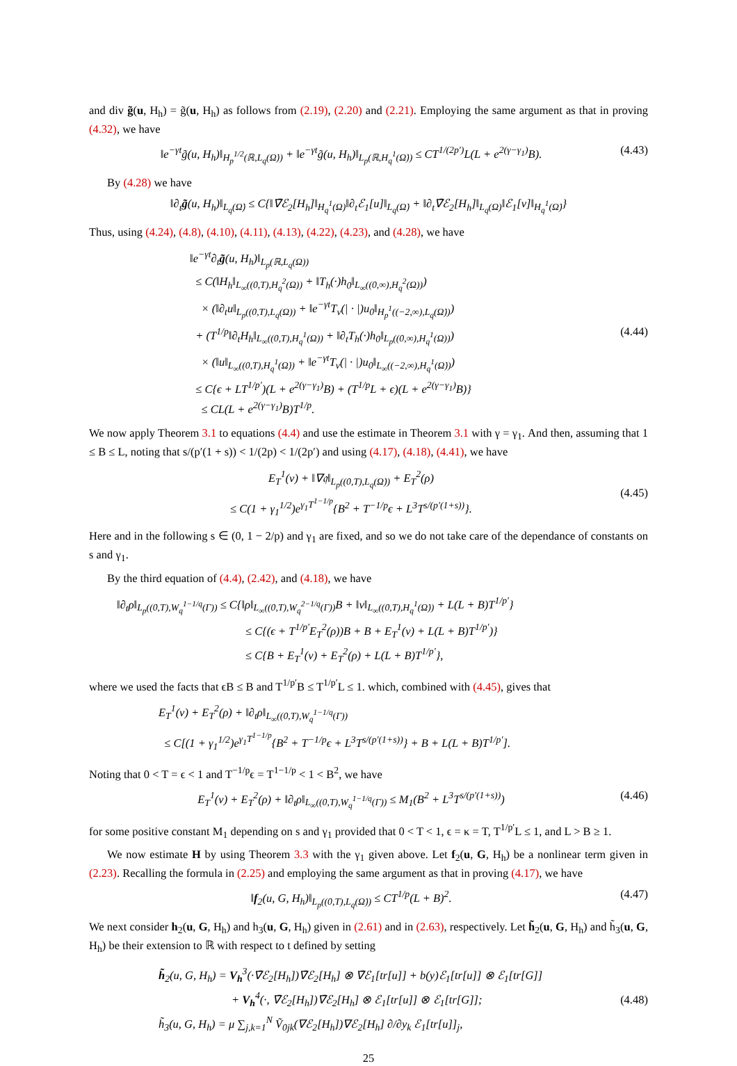and div g̃(u, H<sub>h</sub>) = g̃(u, H<sub>h</sub>) as follows from (2.19), (2.20) and (2.21). Employing the same argument as that in proving (4.32), we have
‖e<sup>−γt</sup>g̃(u, H<sub>h</sub>)‖<sub>H<sub>p</sub><sup>1/2</sup>(ℝ,L<sub>q</sub>(Ω̇))</sub> + ‖e<sup>−γt</sup>g̃(u, H<sub>h</sub>)‖<sub>L<sub>p</sub>(ℝ,H<sub>q</sub><sup>1</sup>(Ω̇))</sub> ≤ CT<sup>1/(2p′)</sup>L(L + e<sup>2(γ−γ<sub>1</sub>)</sup>B).
(4.43)
By (4.28) we have
‖∂<sub>t</sub>g̃(u, H<sub>h</sub>)‖<sub>L<sub>q</sub>(Ω̇)</sub> ≤ C{‖∇̄ℰ<sub>2</sub>[H<sub>h</sub>]‖<sub>H<sub>q</sub><sup>1</sup>(Ω)</sub>‖∂<sub>t</sub>ℰ<sub>1</sub>[u]‖<sub>L<sub>q</sub>(Ω̇)</sub> + ‖∂<sub>t</sub>∇̄ℰ<sub>2</sub>[H<sub>h</sub>]‖<sub>L<sub>q</sub>(Ω)</sub>‖ℰ<sub>1</sub>[v]‖<sub>H<sub>q</sub><sup>1</sup>(Ω̇)</sub>}
Thus, using (4.24), (4.8), (4.10), (4.11), (4.13), (4.22), (4.23), and (4.28), we have
‖e<sup>−γt</sup>∂<sub>t</sub>g̃(u, H<sub>h</sub>)‖<sub>L<sub>p</sub>(ℝ,L<sub>q</sub>(Ω))</sub>
≤ C(‖H<sub>h</sub>‖<sub>L<sub>∞</sub>((0,T),H<sub>q</sub><sup>2</sup>(Ω))</sub> + ‖T<sub>h</sub>(·)h<sub>0</sub>‖<sub>L<sub>∞</sub>((0,∞),H<sub>q</sub><sup>2</sup>(Ω))</sub>)
× (‖∂<sub>t</sub>u‖<sub>L<sub>p</sub>((0,T),L<sub>q</sub>(Ω))</sub> + ‖e<sup>−γt</sup>T<sub>v</sub>(| · |)u<sub>0</sub>‖<sub>H<sub>p</sub><sup>1</sup>((−2,∞),L<sub>q</sub>(Ω̇))</sub>)
+ (T<sup>1/p</sup>‖∂<sub>t</sub>H<sub>h</sub>‖<sub>L<sub>∞</sub>((0,T),H<sub>q</sub><sup>1</sup>(Ω))</sub> + ‖∂<sub>t</sub>T<sub>h</sub>(·)h<sub>0</sub>‖<sub>L<sub>p</sub>((0,∞),H<sub>q</sub><sup>1</sup>(Ω))</sub>)
× (‖u‖<sub>L<sub>∞</sub>((0,T),H<sub>q</sub><sup>1</sup>(Ω̇))</sub> + ‖e<sup>−γt</sup>T<sub>v</sub>(| · |)u<sub>0</sub>‖<sub>L<sub>∞</sub>((−2,∞),H<sub>q</sub><sup>1</sup>(Ω̇))</sub>)
≤ C{ϵ + LT<sup>1/p′</sup>)(L + e<sup>2(γ−γ<sub>1</sub>)</sup>B) + (T<sup>1/p</sup>L + ϵ)(L + e<sup>2(γ−γ<sub>1</sub>)</sup>B)}
≤ CL(L + e<sup>2(γ−γ<sub>1</sub>)</sup>B)T<sup>1/p</sup>.
(4.44)
We now apply Theorem 3.1 to equations (4.4) and use the estimate in Theorem 3.1 with γ = γ<sub>1</sub>. And then, assuming that 1 ≤ B ≤ L, noting that s/(p′(1 + s)) < 1/(2p) < 1/(2p′) and using (4.17), (4.18), (4.41), we have
E<sub>T</sub><sup>1</sup>(v) + ‖∇𝔮‖<sub>L<sub>p</sub>((0,T),L<sub>q</sub>(Ω̇))</sub> + E<sub>T</sub><sup>2</sup>(ρ)
≤ C(1 + γ<sub>1</sub><sup>1/2</sup>)e<sup>γ<sub>1</sub>T<sup>1−1/p</sup></sup>{B<sup>2</sup> + T<sup>−1/p</sup>ϵ + L<sup>3</sup>T<sup>s/(p′(1+s))</sup>}.
(4.45)
Here and in the following s ∈ (0, 1 − 2/p) and γ<sub>1</sub> are fixed, and so we do not take care of the dependance of constants on s and γ<sub>1</sub>.
By the third equation of (4.4), (2.42), and (4.18), we have
‖∂<sub>t</sub>ρ‖<sub>L<sub>p</sub>((0,T),W<sub>q</sub><sup>1−1/q</sup>(Γ))</sub> ≤ C{‖ρ‖<sub>L<sub>∞</sub>((0,T),W<sub>q</sub><sup>2−1/q</sup>(Γ))</sub>B + ‖v‖<sub>L<sub>∞</sub>((0,T),H<sub>q</sub><sup>1</sup>(Ω̇))</sub> + L(L + B)T<sup>1/p′</sup>}
≤ C{(ϵ + T<sup>1/p′</sup>E<sub>T</sub><sup>2</sup>(ρ))B + B + E<sub>T</sub><sup>1</sup>(v) + L(L + B)T<sup>1/p′</sup>)}
≤ C{B + E<sub>T</sub><sup>1</sup>(v) + E<sub>T</sub><sup>2</sup>(ρ) + L(L + B)T<sup>1/p′</sup>},
where we used the facts that ϵB ≤ B and T<sup>1/p′</sup>B ≤ T<sup>1/p′</sup>L ≤ 1. which, combined with (4.45), gives that
E<sub>T</sub><sup>1</sup>(v) + E<sub>T</sub><sup>2</sup>(ρ) + ‖∂<sub>t</sub>ρ‖<sub>L<sub>∞</sub>((0,T),W<sub>q</sub><sup>1−1/q</sup>(Γ))</sub>
≤ C[(1 + γ<sub>1</sub><sup>1/2</sup>)e<sup>γ<sub>1</sub>T<sup>1−1/p</sup></sup>{B<sup>2</sup> + T<sup>−1/p</sup>ϵ + L<sup>3</sup>T<sup>s/(p′(1+s))</sup>} + B + L(L + B)T<sup>1/p′</sup>].
Noting that 0 < T = ϵ < 1 and T<sup>−1/p</sup>ϵ = T<sup>1−1/p</sup> < 1 < B<sup>2</sup>, we have
E<sub>T</sub><sup>1</sup>(v) + E<sub>T</sub><sup>2</sup>(ρ) + ‖∂<sub>t</sub>ρ‖<sub>L<sub>∞</sub>((0,T),W<sub>q</sub><sup>1−1/q</sup>(Γ))</sub> ≤ M<sub>1</sub>(B<sup>2</sup> + L<sup>3</sup>T<sup>s/(p′(1+s))</sup>)
(4.46)
for some positive constant M<sub>1</sub> depending on s and γ<sub>1</sub> provided that 0 < T < 1, ϵ = κ = T, T<sup>1/p′</sup>L ≤ 1, and L > B ≥ 1.
We now estimate H by using Theorem 3.3 with the γ<sub>1</sub> given above. Let f<sub>2</sub>(u, G, H<sub>h</sub>) be a nonlinear term given in (2.23). Recalling the formula in (2.25) and employing the same argument as that in proving (4.17), we have
‖f<sub>2</sub>(u, G, H<sub>h</sub>)‖<sub>L<sub>p</sub>((0,T),L<sub>q</sub>(Ω̇))</sub> ≤ CT<sup>1/p</sup>(L + B)<sup>2</sup>.
(4.47)
We next consider h<sub>2</sub>(u, G, H<sub>h</sub>) and h<sub>3</sub>(u, G, H<sub>h</sub>) given in (2.61) and in (2.63), respectively. Let h̃<sub>2</sub>(u, G, H<sub>h</sub>) and h̃<sub>3</sub>(u, G, H<sub>h</sub>) be their extension to ℝ with respect to t defined by setting
h̃<sub>2</sub>(u, G, H<sub>h</sub>) = V<sub>h</sub><sup>3</sup>(·∇̄ℰ<sub>2</sub>[H<sub>h</sub>])∇̄ℰ<sub>2</sub>[H<sub>h</sub>] ⊗ ∇̄ℰ<sub>1</sub>[tr[u]] + b(y)ℰ<sub>1</sub>[tr[u]] ⊗ ℰ<sub>1</sub>[tr[G]]
+ V<sub>h</sub><sup>4</sup>(·, ∇̄ℰ<sub>2</sub>[H<sub>h</sub>])∇̄ℰ<sub>2</sub>[H<sub>h</sub>] ⊗ ℰ<sub>1</sub>[tr[u]] ⊗ ℰ<sub>1</sub>[tr[G]];
h̃<sub>3</sub>(u, G, H<sub>h</sub>) = μ ∑<sub>j,k=1</sub><sup>N</sup> Ṽ<sub>0jk</sub>(∇ℰ<sub>2</sub>[H<sub>h</sub>])∇ℰ<sub>2</sub>[H<sub>h</sub>] ∂/∂y<sub>k</sub> ℰ<sub>1</sub>[tr[u]]<sub>j</sub>,
(4.48)
25